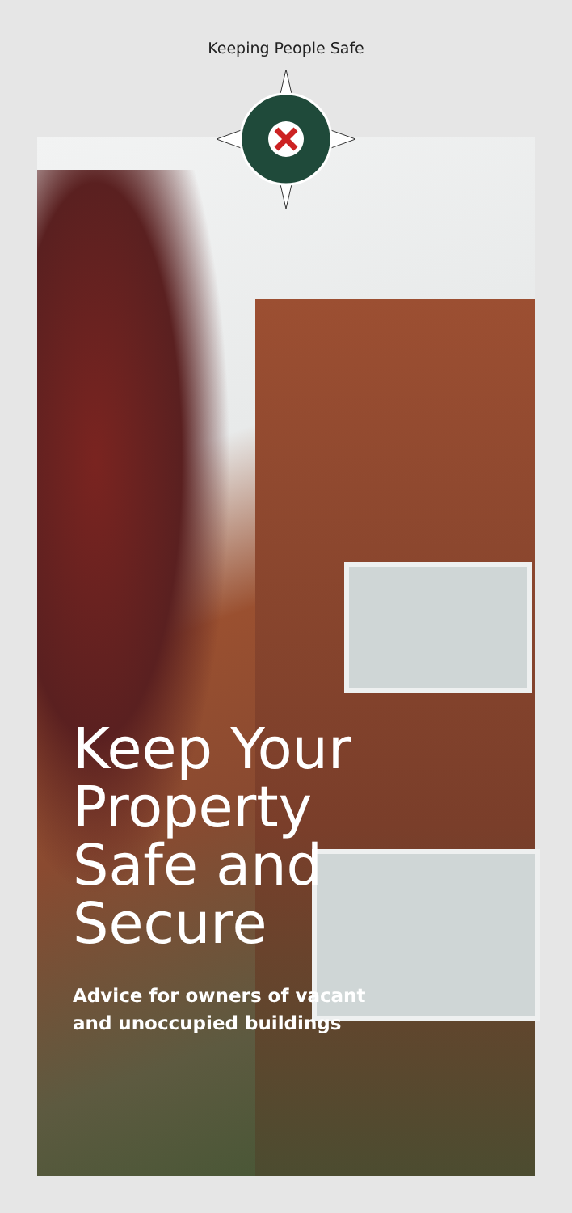Keeping People Safe
Keep Your
Property
Safe and
Secure
Advice for owners of vacant
and unoccupied buildings